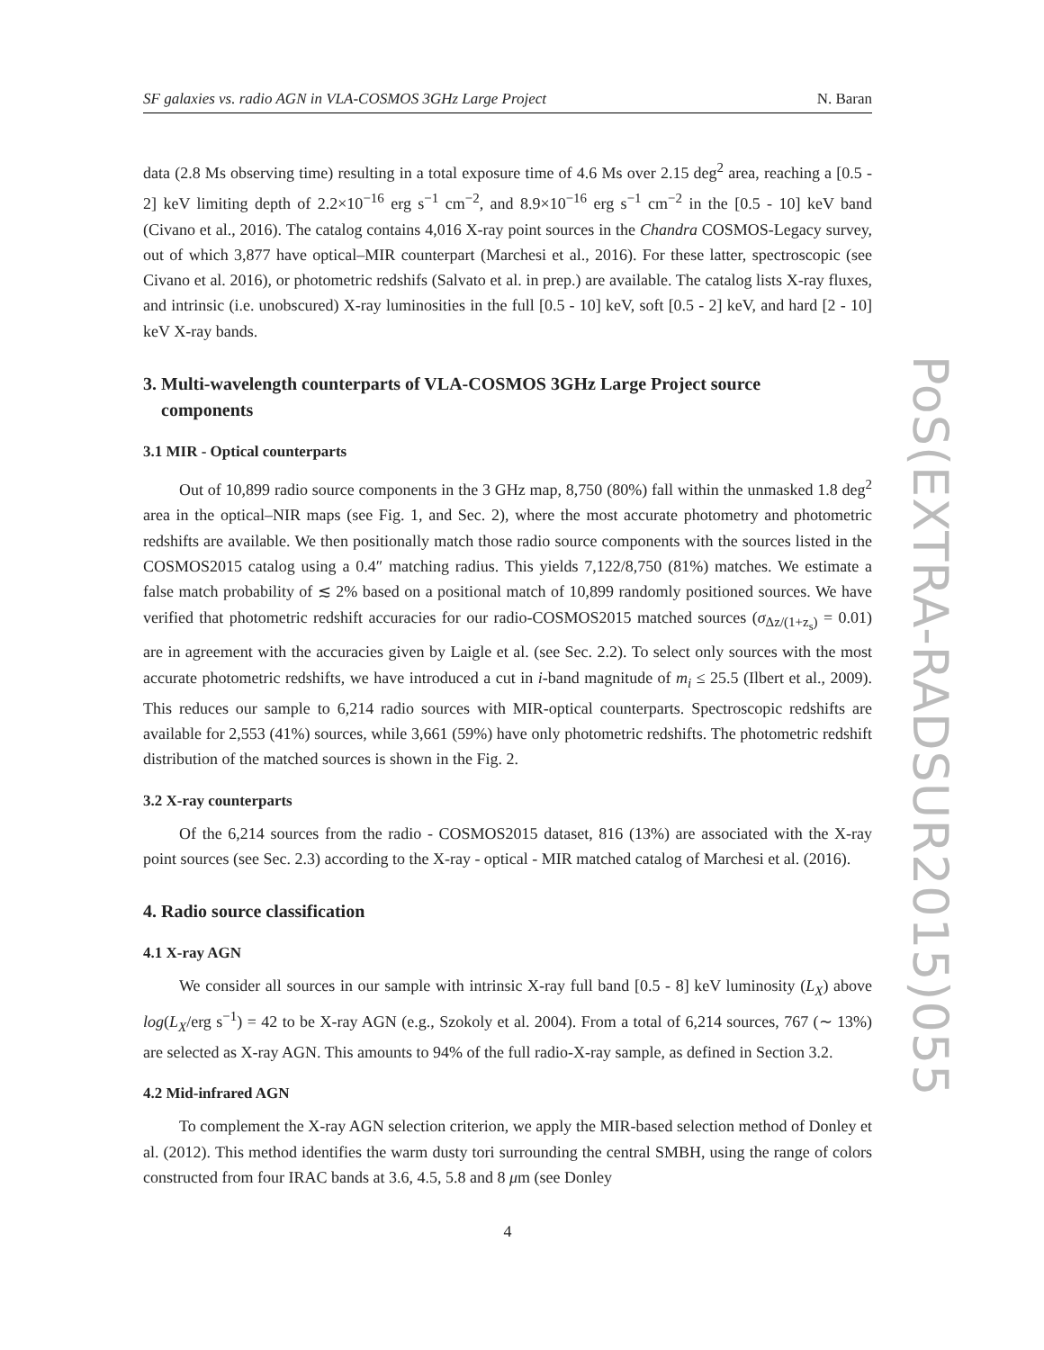SF galaxies vs. radio AGN in VLA-COSMOS 3GHz Large Project N. Baran
data (2.8 Ms observing time) resulting in a total exposure time of 4.6 Ms over 2.15 deg<sup>2</sup> area, reaching a [0.5 - 2] keV limiting depth of 2.2×10<sup>−16</sup> erg s<sup>−1</sup> cm<sup>−2</sup>, and 8.9×10<sup>−16</sup> erg s<sup>−1</sup> cm<sup>−2</sup> in the [0.5 - 10] keV band (Civano et al., 2016). The catalog contains 4,016 X-ray point sources in the Chandra COSMOS-Legacy survey, out of which 3,877 have optical–MIR counterpart (Marchesi et al., 2016). For these latter, spectroscopic (see Civano et al. 2016), or photometric redshifs (Salvato et al. in prep.) are available. The catalog lists X-ray fluxes, and intrinsic (i.e. unobscured) X-ray luminosities in the full [0.5 - 10] keV, soft [0.5 - 2] keV, and hard [2 - 10] keV X-ray bands.
3. Multi-wavelength counterparts of VLA-COSMOS 3GHz Large Project source
components
3.1 MIR - Optical counterparts
Out of 10,899 radio source components in the 3 GHz map, 8,750 (80%) fall within the unmasked 1.8 deg<sup>2</sup> area in the optical–NIR maps (see Fig. 1, and Sec. 2), where the most accurate photometry and photometric redshifts are available. We then positionally match those radio source components with the sources listed in the COSMOS2015 catalog using a 0.4″ matching radius. This yields 7,122/8,750 (81%) matches. We estimate a false match probability of ≲ 2% based on a positional match of 10,899 randomly positioned sources. We have verified that photometric redshift accuracies for our radio-COSMOS2015 matched sources (σ<sub>Δz/(1+z<sub>s</sub>)</sub> = 0.01) are in agreement with the accuracies given by Laigle et al. (see Sec. 2.2). To select only sources with the most accurate photometric redshifts, we have introduced a cut in i-band magnitude of m<sub>i</sub> ≤ 25.5 (Ilbert et al., 2009). This reduces our sample to 6,214 radio sources with MIR-optical counterparts. Spectroscopic redshifts are available for 2,553 (41%) sources, while 3,661 (59%) have only photometric redshifts. The photometric redshift distribution of the matched sources is shown in the Fig. 2.
3.2 X-ray counterparts
Of the 6,214 sources from the radio - COSMOS2015 dataset, 816 (13%) are associated with the X-ray point sources (see Sec. 2.3) according to the X-ray - optical - MIR matched catalog of Marchesi et al. (2016).
4. Radio source classification
4.1 X-ray AGN
We consider all sources in our sample with intrinsic X-ray full band [0.5 - 8] keV luminosity (L<sub>X</sub>) above log(L<sub>X</sub>/erg s<sup>−1</sup>) = 42 to be X-ray AGN (e.g., Szokoly et al. 2004). From a total of 6,214 sources, 767 (∼ 13%) are selected as X-ray AGN. This amounts to 94% of the full radio-X-ray sample, as defined in Section 3.2.
4.2 Mid-infrared AGN
To complement the X-ray AGN selection criterion, we apply the MIR-based selection method of Donley et al. (2012). This method identifies the warm dusty tori surrounding the central SMBH, using the range of colors constructed from four IRAC bands at 3.6, 4.5, 5.8 and 8 μm (see Donley
4
PoS(EXTRA-RADSUR2015)055